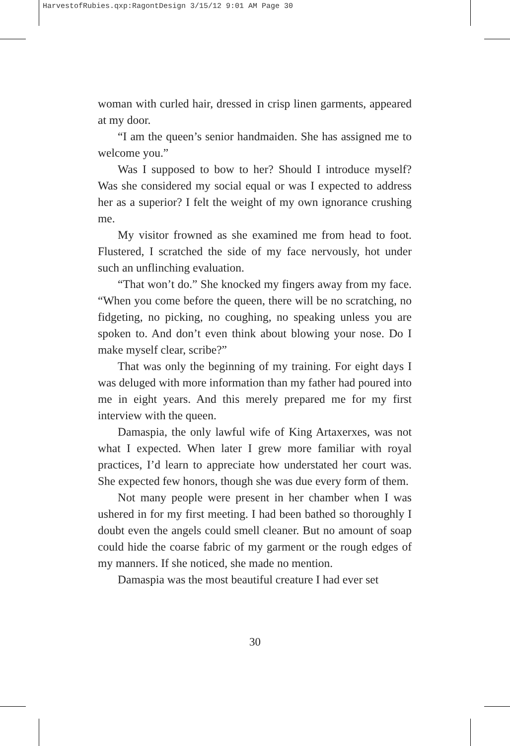HarvestofRubies.qxp:RagontDesign 3/15/12 9:01 AM Page 30
woman with curled hair, dressed in crisp linen garments, appeared at my door.
“I am the queen’s senior handmaiden. She has assigned me to welcome you.”
Was I supposed to bow to her? Should I introduce myself? Was she considered my social equal or was I expected to address her as a superior? I felt the weight of my own ignorance crushing me.
My visitor frowned as she examined me from head to foot. Flustered, I scratched the side of my face nervously, hot under such an unflinching evaluation.
“That won’t do.” She knocked my fingers away from my face. “When you come before the queen, there will be no scratching, no fidgeting, no picking, no coughing, no speaking unless you are spoken to. And don’t even think about blowing your nose. Do I make myself clear, scribe?”
That was only the beginning of my training. For eight days I was deluged with more information than my father had poured into me in eight years. And this merely prepared me for my first interview with the queen.
Damaspia, the only lawful wife of King Artaxerxes, was not what I expected. When later I grew more familiar with royal practices, I’d learn to appreciate how understated her court was. She expected few honors, though she was due every form of them.
Not many people were present in her chamber when I was ushered in for my first meeting. I had been bathed so thoroughly I doubt even the angels could smell cleaner. But no amount of soap could hide the coarse fabric of my garment or the rough edges of my manners. If she noticed, she made no mention.
Damaspia was the most beautiful creature I had ever set
30